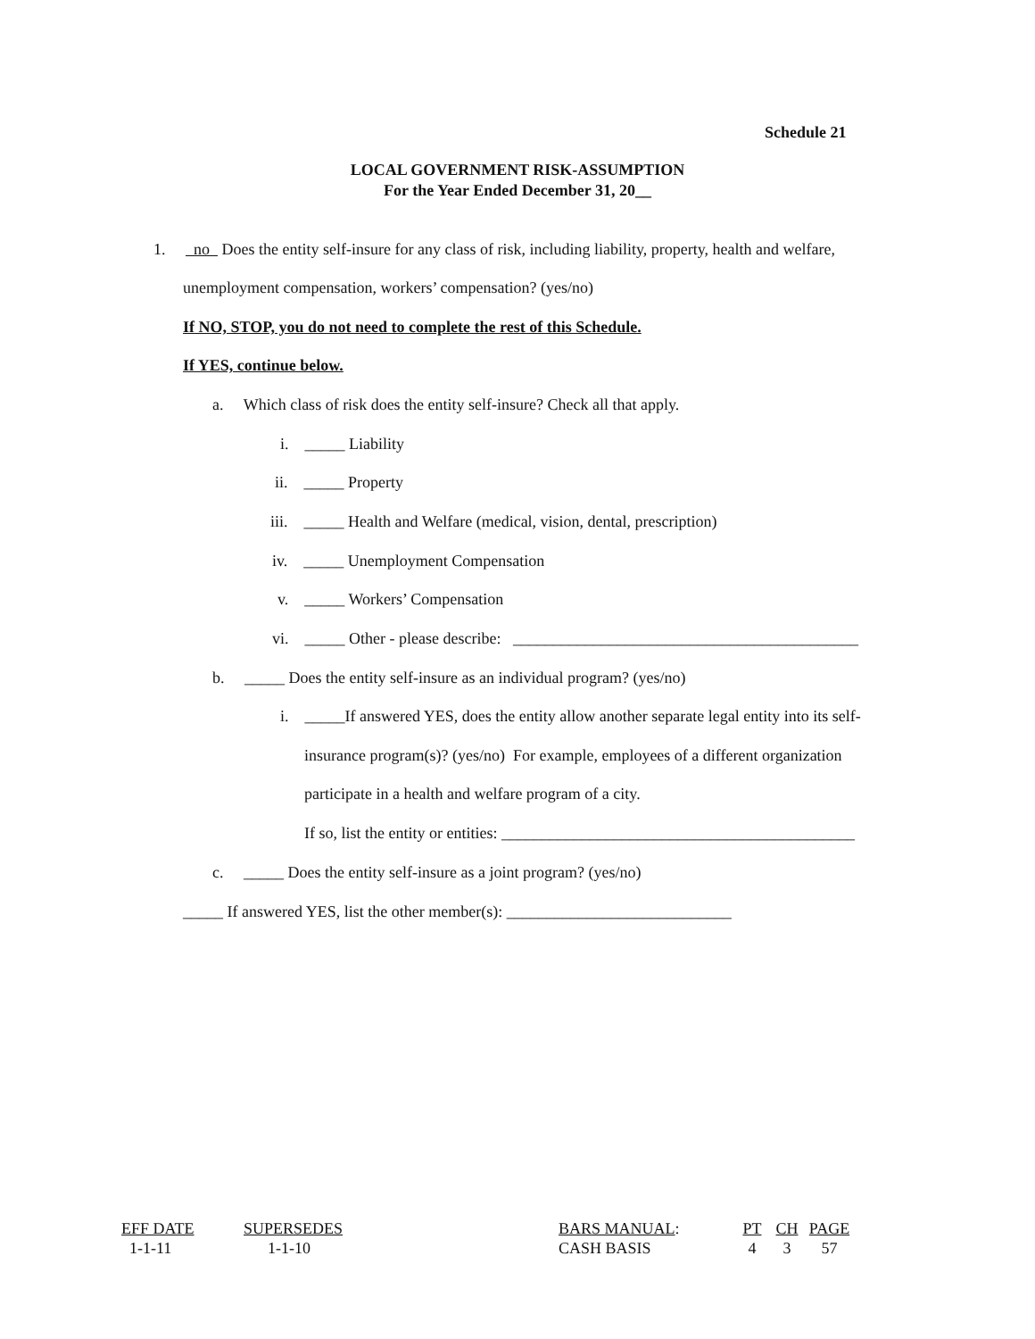Schedule 21
LOCAL GOVERNMENT RISK-ASSUMPTION
For the Year Ended December 31, 20__
1. no Does the entity self-insure for any class of risk, including liability, property, health and welfare,
unemployment compensation, workers’ compensation? (yes/no)
If NO, STOP, you do not need to complete the rest of this Schedule.
If YES, continue below.
a. Which class of risk does the entity self-insure? Check all that apply.
i. _____ Liability
ii. _____ Property
iii. _____ Health and Welfare (medical, vision, dental, prescription)
iv. _____ Unemployment Compensation
v. _____ Workers’ Compensation
vi. _____ Other - please describe: ___________________________________________
b. _____ Does the entity self-insure as an individual program? (yes/no)
i. _____If answered YES, does the entity allow another separate legal entity into its self-
insurance program(s)? (yes/no) For example, employees of a different organization
participate in a health and welfare program of a city.
If so, list the entity or entities: ____________________________________________
c. _____ Does the entity self-insure as a joint program? (yes/no)
_____ If answered YES, list the other member(s): ____________________________
EFF DATE
1-1-11
SUPERSEDES
1-1-10
BARS MANUAL:
CASH BASIS
PT
4
CH
3
PAGE
57